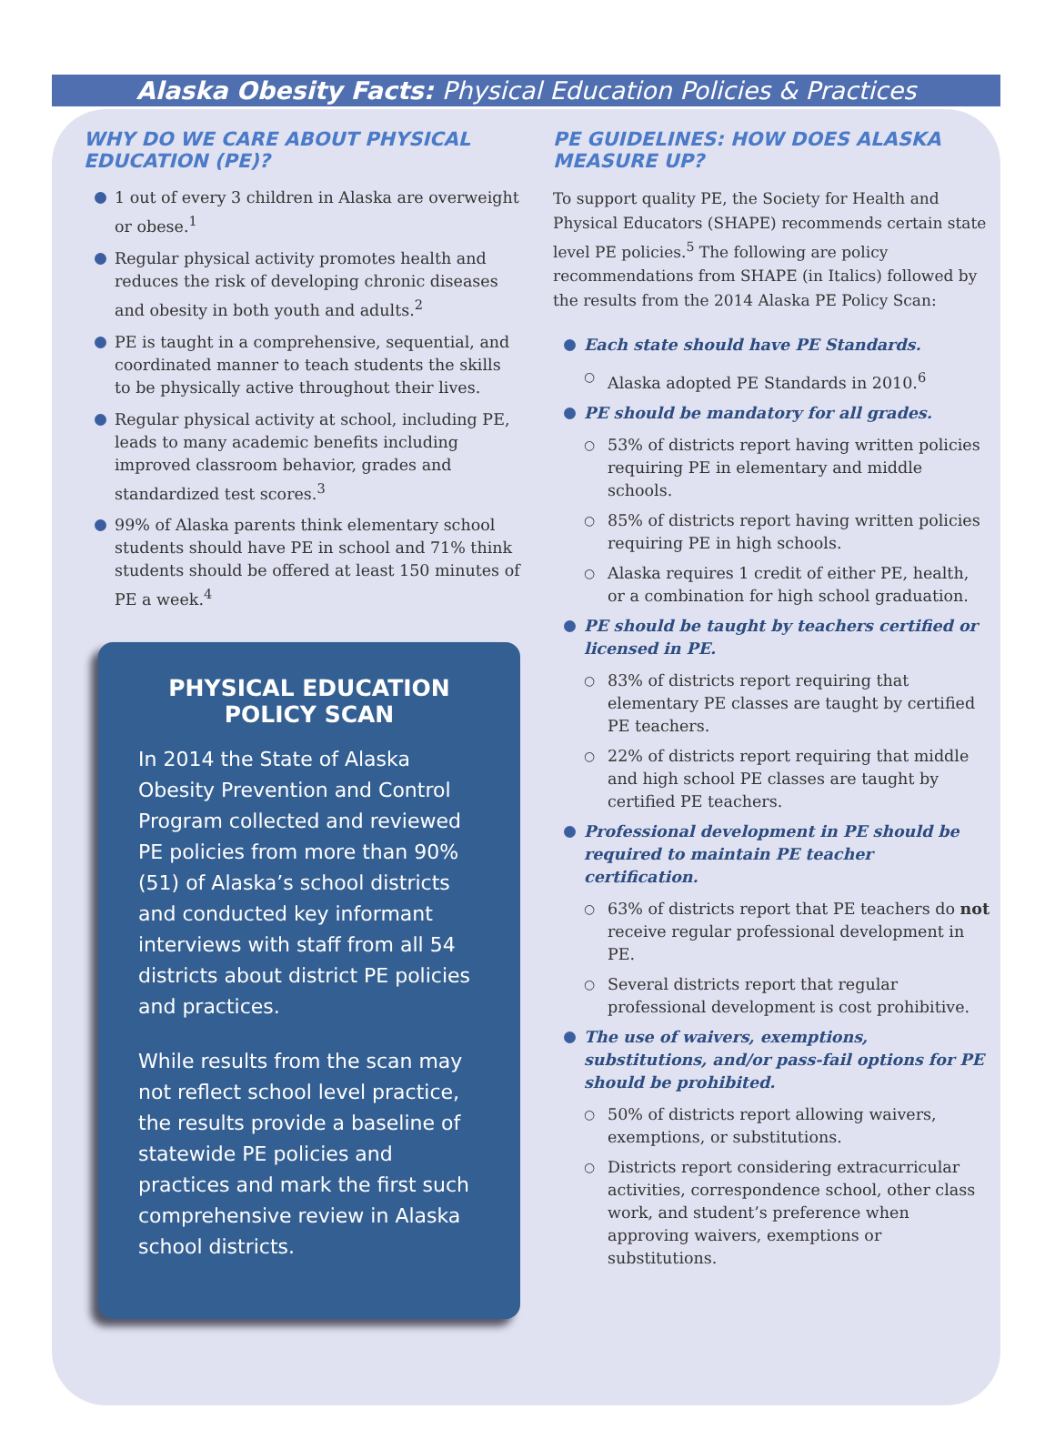Alaska Obesity Facts: Physical Education Policies & Practices
WHY DO WE CARE ABOUT PHYSICAL EDUCATION (PE)?
1 out of every 3 children in Alaska are overweight or obese.<sup>1</sup>
Regular physical activity promotes health and reduces the risk of developing chronic diseases and obesity in both youth and adults.<sup>2</sup>
PE is taught in a comprehensive, sequential, and coordinated manner to teach students the skills to be physically active throughout their lives.
Regular physical activity at school, including PE, leads to many academic benefits including improved classroom behavior, grades and standardized test scores.<sup>3</sup>
99% of Alaska parents think elementary school students should have PE in school and 71% think students should be offered at least 150 minutes of PE a week.<sup>4</sup>
PHYSICAL EDUCATION POLICY SCAN
In 2014 the State of Alaska Obesity Prevention and Control Program collected and reviewed PE policies from more than 90% (51) of Alaska’s school districts and conducted key informant interviews with staff from all 54 districts about district PE policies and practices.
While results from the scan may not reflect school level practice, the results provide a baseline of statewide PE policies and practices and mark the first such comprehensive review in Alaska school districts.
PE GUIDELINES: HOW DOES ALASKA MEASURE UP?
To support quality PE, the Society for Health and Physical Educators (SHAPE) recommends certain state level PE policies.<sup>5</sup> The following are policy recommendations from SHAPE (in Italics) followed by the results from the 2014 Alaska PE Policy Scan:
Each state should have PE Standards.
Alaska adopted PE Standards in 2010.<sup>6</sup>
PE should be mandatory for all grades.
53% of districts report having written policies requiring PE in elementary and middle schools.
85% of districts report having written policies requiring PE in high schools.
Alaska requires 1 credit of either PE, health, or a combination for high school graduation.
PE should be taught by teachers certified or licensed in PE.
83% of districts report requiring that elementary PE classes are taught by certified PE teachers.
22% of districts report requiring that middle and high school PE classes are taught by certified PE teachers.
Professional development in PE should be required to maintain PE teacher certification.
63% of districts report that PE teachers do not receive regular professional development in PE.
Several districts report that regular professional development is cost prohibitive.
The use of waivers, exemptions, substitutions, and/or pass-fail options for PE should be prohibited.
50% of districts report allowing waivers, exemptions, or substitutions.
Districts report considering extracurricular activities, correspondence school, other class work, and student’s preference when approving waivers, exemptions or substitutions.